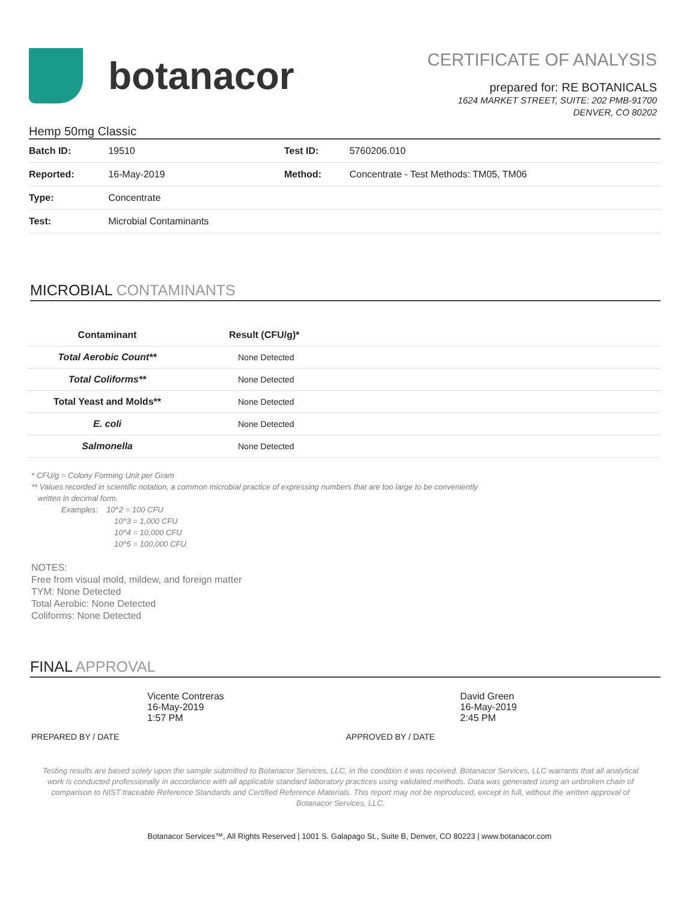botanacor
CERTIFICATE OF ANALYSIS
prepared for: RE BOTANICALS
1624 MARKET STREET, SUITE: 202 PMB-91700
DENVER, CO 80202
Hemp 50mg Classic
| Batch ID: | 19510 | Test ID: | 5760206.010 |
| Reported: | 16-May-2019 | Method: | Concentrate - Test Methods: TM05, TM06 |
| Type: | Concentrate | | |
| Test: | Microbial Contaminants | | |
MICROBIAL CONTAMINANTS
| Contaminant | Result (CFU/g)* |
| --- | --- |
| Total Aerobic Count** | None Detected |
| Total Coliforms** | None Detected |
| Total Yeast and Molds** | None Detected |
| E. coli | None Detected |
| Salmonella | None Detected |
* CFU/g = Colony Forming Unit per Gram
** Values recorded in scientific notation, a common microbial practice of expressing numbers that are too large to be conveniently
written in decimal form.
Examples: 10^2 = 100 CFU
10^3 = 1,000 CFU
10^4 = 10,000 CFU
10^5 = 100,000 CFU
NOTES:
Free from visual mold, mildew, and foreign matter
TYM: None Detected
Total Aerobic: None Detected
Coliforms: None Detected
FINAL APPROVAL
Vicente Contreras
16-May-2019
1:57 PM
PREPARED BY / DATE
David Green
16-May-2019
2:45 PM
APPROVED BY / DATE
Testing results are based solely upon the sample submitted to Botanacor Services, LLC, in the condition it was received. Botanacor Services, LLC warrants that all analytical work is conducted professionally in accordance with all applicable standard laboratory practices using validated methods. Data was generated using an unbroken chain of comparison to NIST traceable Reference Standards and Certified Reference Materials. This report may not be reproduced, except in full, without the written approval of Botanacor Services, LLC.
Botanacor Services™, All Rights Reserved | 1001 S. Galapago St., Suite B, Denver, CO 80223 | www.botanacor.com